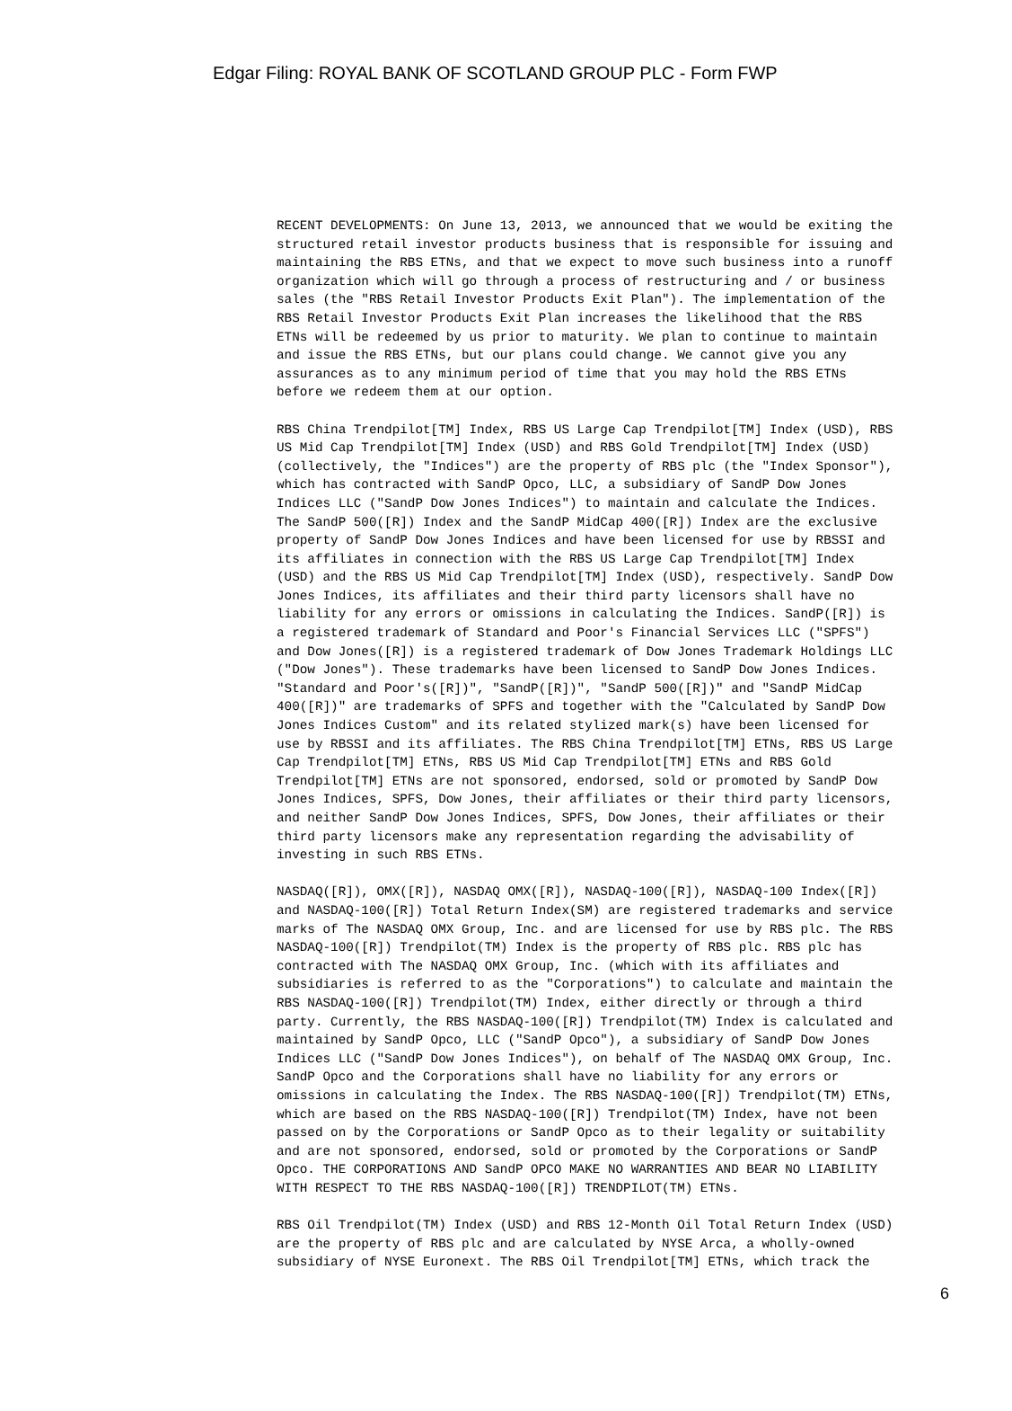Edgar Filing: ROYAL BANK OF SCOTLAND GROUP PLC - Form FWP
RECENT DEVELOPMENTS: On June 13, 2013, we announced that we would be exiting the structured retail investor products business that is responsible for issuing and maintaining the RBS ETNs, and that we expect to move such business into a runoff organization which will go through a process of restructuring and / or business sales (the "RBS Retail Investor Products Exit Plan"). The implementation of the RBS Retail Investor Products Exit Plan increases the likelihood that the RBS ETNs will be redeemed by us prior to maturity. We plan to continue to maintain and issue the RBS ETNs, but our plans could change. We cannot give you any assurances as to any minimum period of time that you may hold the RBS ETNs before we redeem them at our option.
RBS China Trendpilot[TM] Index, RBS US Large Cap Trendpilot[TM] Index (USD), RBS US Mid Cap Trendpilot[TM] Index (USD) and RBS Gold Trendpilot[TM] Index (USD) (collectively, the "Indices") are the property of RBS plc (the "Index Sponsor"), which has contracted with SandP Opco, LLC, a subsidiary of SandP Dow Jones Indices LLC ("SandP Dow Jones Indices") to maintain and calculate the Indices. The SandP 500([R]) Index and the SandP MidCap 400([R]) Index are the exclusive property of SandP Dow Jones Indices and have been licensed for use by RBSSI and its affiliates in connection with the RBS US Large Cap Trendpilot[TM] Index (USD) and the RBS US Mid Cap Trendpilot[TM] Index (USD), respectively. SandP Dow Jones Indices, its affiliates and their third party licensors shall have no liability for any errors or omissions in calculating the Indices. SandP([R]) is a registered trademark of Standard and Poor's Financial Services LLC ("SPFS") and Dow Jones([R]) is a registered trademark of Dow Jones Trademark Holdings LLC ("Dow Jones"). These trademarks have been licensed to SandP Dow Jones Indices. "Standard and Poor's([R])", "SandP([R])", "SandP 500([R])" and "SandP MidCap 400([R])" are trademarks of SPFS and together with the "Calculated by SandP Dow Jones Indices Custom" and its related stylized mark(s) have been licensed for use by RBSSI and its affiliates. The RBS China Trendpilot[TM] ETNs, RBS US Large Cap Trendpilot[TM] ETNs, RBS US Mid Cap Trendpilot[TM] ETNs and RBS Gold Trendpilot[TM] ETNs are not sponsored, endorsed, sold or promoted by SandP Dow Jones Indices, SPFS, Dow Jones, their affiliates or their third party licensors, and neither SandP Dow Jones Indices, SPFS, Dow Jones, their affiliates or their third party licensors make any representation regarding the advisability of investing in such RBS ETNs.
NASDAQ([R]), OMX([R]), NASDAQ OMX([R]), NASDAQ-100([R]), NASDAQ-100 Index([R]) and NASDAQ-100([R]) Total Return Index(SM) are registered trademarks and service marks of The NASDAQ OMX Group, Inc. and are licensed for use by RBS plc. The RBS NASDAQ-100([R]) Trendpilot(TM) Index is the property of RBS plc. RBS plc has contracted with The NASDAQ OMX Group, Inc. (which with its affiliates and subsidiaries is referred to as the "Corporations") to calculate and maintain the RBS NASDAQ-100([R]) Trendpilot(TM) Index, either directly or through a third party. Currently, the RBS NASDAQ-100([R]) Trendpilot(TM) Index is calculated and maintained by SandP Opco, LLC ("SandP Opco"), a subsidiary of SandP Dow Jones Indices LLC ("SandP Dow Jones Indices"), on behalf of The NASDAQ OMX Group, Inc. SandP Opco and the Corporations shall have no liability for any errors or omissions in calculating the Index. The RBS NASDAQ-100([R]) Trendpilot(TM) ETNs, which are based on the RBS NASDAQ-100([R]) Trendpilot(TM) Index, have not been passed on by the Corporations or SandP Opco as to their legality or suitability and are not sponsored, endorsed, sold or promoted by the Corporations or SandP Opco. THE CORPORATIONS AND SandP OPCO MAKE NO WARRANTIES AND BEAR NO LIABILITY WITH RESPECT TO THE RBS NASDAQ-100([R]) TRENDPILOT(TM) ETNs.
RBS Oil Trendpilot(TM) Index (USD) and RBS 12-Month Oil Total Return Index (USD) are the property of RBS plc and are calculated by NYSE Arca, a wholly-owned subsidiary of NYSE Euronext. The RBS Oil Trendpilot[TM] ETNs, which track the
6